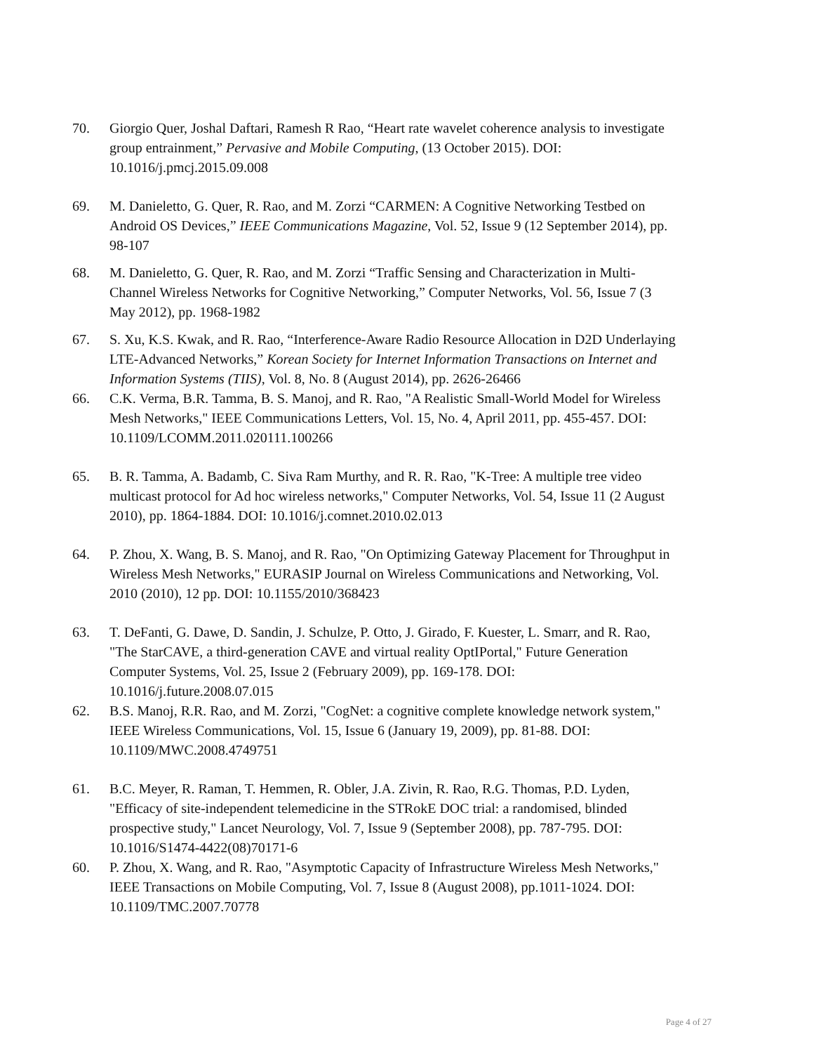70. Giorgio Quer, Joshal Daftari, Ramesh R Rao, “Heart rate wavelet coherence analysis to investigate group entrainment,” Pervasive and Mobile Computing, (13 October 2015). DOI: 10.1016/j.pmcj.2015.09.008
69. M. Danieletto, G. Quer, R. Rao, and M. Zorzi “CARMEN: A Cognitive Networking Testbed on Android OS Devices,” IEEE Communications Magazine, Vol. 52, Issue 9 (12 September 2014), pp. 98-107
68. M. Danieletto, G. Quer, R. Rao, and M. Zorzi “Traffic Sensing and Characterization in Multi-Channel Wireless Networks for Cognitive Networking,” Computer Networks, Vol. 56, Issue 7 (3 May 2012), pp. 1968-1982
67. S. Xu, K.S. Kwak, and R. Rao, “Interference-Aware Radio Resource Allocation in D2D Underlaying LTE-Advanced Networks,” Korean Society for Internet Information Transactions on Internet and Information Systems (TIIS), Vol. 8, No. 8 (August 2014), pp. 2626-26466
66. C.K. Verma, B.R. Tamma, B. S. Manoj, and R. Rao, "A Realistic Small-World Model for Wireless Mesh Networks," IEEE Communications Letters, Vol. 15, No. 4, April 2011, pp. 455-457. DOI: 10.1109/LCOMM.2011.020111.100266
65. B. R. Tamma, A. Badamb, C. Siva Ram Murthy, and R. R. Rao, "K-Tree: A multiple tree video multicast protocol for Ad hoc wireless networks," Computer Networks, Vol. 54, Issue 11 (2 August 2010), pp. 1864-1884. DOI: 10.1016/j.comnet.2010.02.013
64. P. Zhou, X. Wang, B. S. Manoj, and R. Rao, "On Optimizing Gateway Placement for Throughput in Wireless Mesh Networks," EURASIP Journal on Wireless Communications and Networking, Vol. 2010 (2010), 12 pp. DOI: 10.1155/2010/368423
63. T. DeFanti, G. Dawe, D. Sandin, J. Schulze, P. Otto, J. Girado, F. Kuester, L. Smarr, and R. Rao, "The StarCAVE, a third-generation CAVE and virtual reality OptIPortal," Future Generation Computer Systems, Vol. 25, Issue 2 (February 2009), pp. 169-178. DOI: 10.1016/j.future.2008.07.015
62. B.S. Manoj, R.R. Rao, and M. Zorzi, "CogNet: a cognitive complete knowledge network system," IEEE Wireless Communications, Vol. 15, Issue 6 (January 19, 2009), pp. 81-88. DOI: 10.1109/MWC.2008.4749751
61. B.C. Meyer, R. Raman, T. Hemmen, R. Obler, J.A. Zivin, R. Rao, R.G. Thomas, P.D. Lyden, "Efficacy of site-independent telemedicine in the STRokE DOC trial: a randomised, blinded prospective study," Lancet Neurology, Vol. 7, Issue 9 (September 2008), pp. 787-795. DOI: 10.1016/S1474-4422(08)70171-6
60. P. Zhou, X. Wang, and R. Rao, "Asymptotic Capacity of Infrastructure Wireless Mesh Networks," IEEE Transactions on Mobile Computing, Vol. 7, Issue 8 (August 2008), pp.1011-1024. DOI: 10.1109/TMC.2007.70778
Page 4 of 27